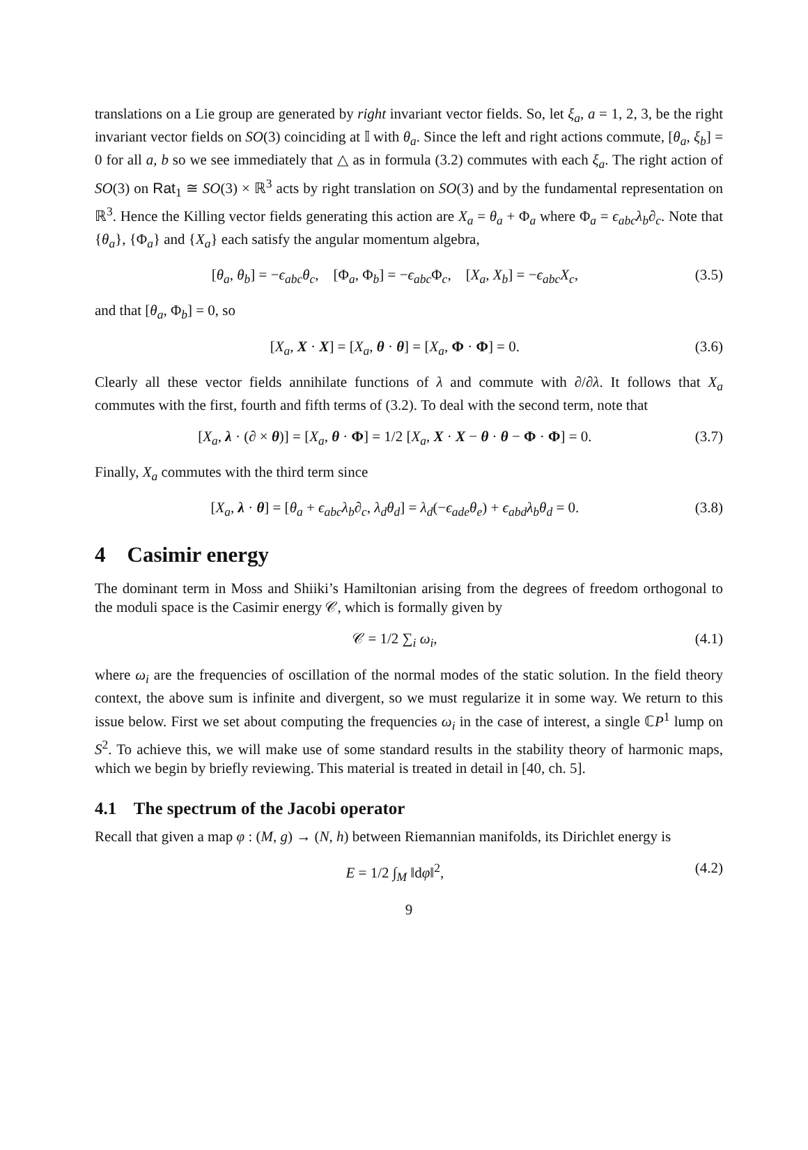translations on a Lie group are generated by right invariant vector fields. So, let ξ<sub>a</sub>, a = 1, 2, 3, be the right invariant vector fields on SO(3) coinciding at 𝕀 with θ<sub>a</sub>. Since the left and right actions commute, [θ<sub>a</sub>, ξ<sub>b</sub>] = 0 for all a, b so we see immediately that △ as in formula (3.2) commutes with each ξ<sub>a</sub>. The right action of SO(3) on Rat<sub>1</sub> ≅ SO(3) × ℝ<sup>3</sup> acts by right translation on SO(3) and by the fundamental representation on ℝ<sup>3</sup>. Hence the Killing vector fields generating this action are X<sub>a</sub> = θ<sub>a</sub> + Φ<sub>a</sub> where Φ<sub>a</sub> = ϵ<sub>abc</sub>λ<sub>b</sub>∂<sub>c</sub>. Note that {θ<sub>a</sub>}, {Φ<sub>a</sub>} and {X<sub>a</sub>} each satisfy the angular momentum algebra,
[θ<sub>a</sub>, θ<sub>b</sub>] = −ϵ<sub>abc</sub>θ<sub>c</sub>, [Φ<sub>a</sub>, Φ<sub>b</sub>] = −ϵ<sub>abc</sub> Φ<sub>c</sub>, [X<sub>a</sub>, X<sub>b</sub>] = −ϵ<sub>abc</sub>X<sub>c</sub>, (3.5)
and that [θ<sub>a</sub>, Φ<sub>b</sub>] = 0, so
[X<sub>a</sub>, X · X] = [X<sub>a</sub>, θ · θ] = [X<sub>a</sub>, Φ · Φ] = 0. (3.6)
Clearly all these vector fields annihilate functions of λ and commute with ∂/∂λ. It follows that X<sub>a</sub> commutes with the first, fourth and fifth terms of (3.2). To deal with the second term, note that
[X<sub>a</sub>, λ · (∂ × θ)] = [X<sub>a</sub>, θ · Φ] = 1/2 [X<sub>a</sub>, X · X − θ · θ − Φ · Φ] = 0. (3.7)
Finally, X<sub>a</sub> commutes with the third term since
[X<sub>a</sub>, λ · θ] = [θ<sub>a</sub> + ϵ<sub>abc</sub>λ<sub>b</sub>∂<sub>c</sub>, λ<sub>d</sub>θ<sub>d</sub>] = λ<sub>d</sub>(−ϵ<sub>ade</sub>θ<sub>e</sub>) + ϵ<sub>abd</sub>λ<sub>b</sub>θ<sub>d</sub> = 0. (3.8)
4 Casimir energy
The dominant term in Moss and Shiiki’s Hamiltonian arising from the degrees of freedom orthogonal to the moduli space is the Casimir energy 𝒞, which is formally given by
𝒞 = 1/2 ∑<sub>i</sub> ω<sub>i</sub>, (4.1)
where ω<sub>i</sub> are the frequencies of oscillation of the normal modes of the static solution. In the field theory context, the above sum is infinite and divergent, so we must regularize it in some way. We return to this issue below. First we set about computing the frequencies ω<sub>i</sub> in the case of interest, a single ℂP<sup>1</sup> lump on S<sup>2</sup>. To achieve this, we will make use of some standard results in the stability theory of harmonic maps, which we begin by briefly reviewing. This material is treated in detail in [40, ch. 5].
4.1 The spectrum of the Jacobi operator
Recall that given a map φ : (M, g) → (N, h) between Riemannian manifolds, its Dirichlet energy is
E = 1/2 ∫<sub>M</sub> ‖dφ‖<sup>2</sup>, (4.2)
9